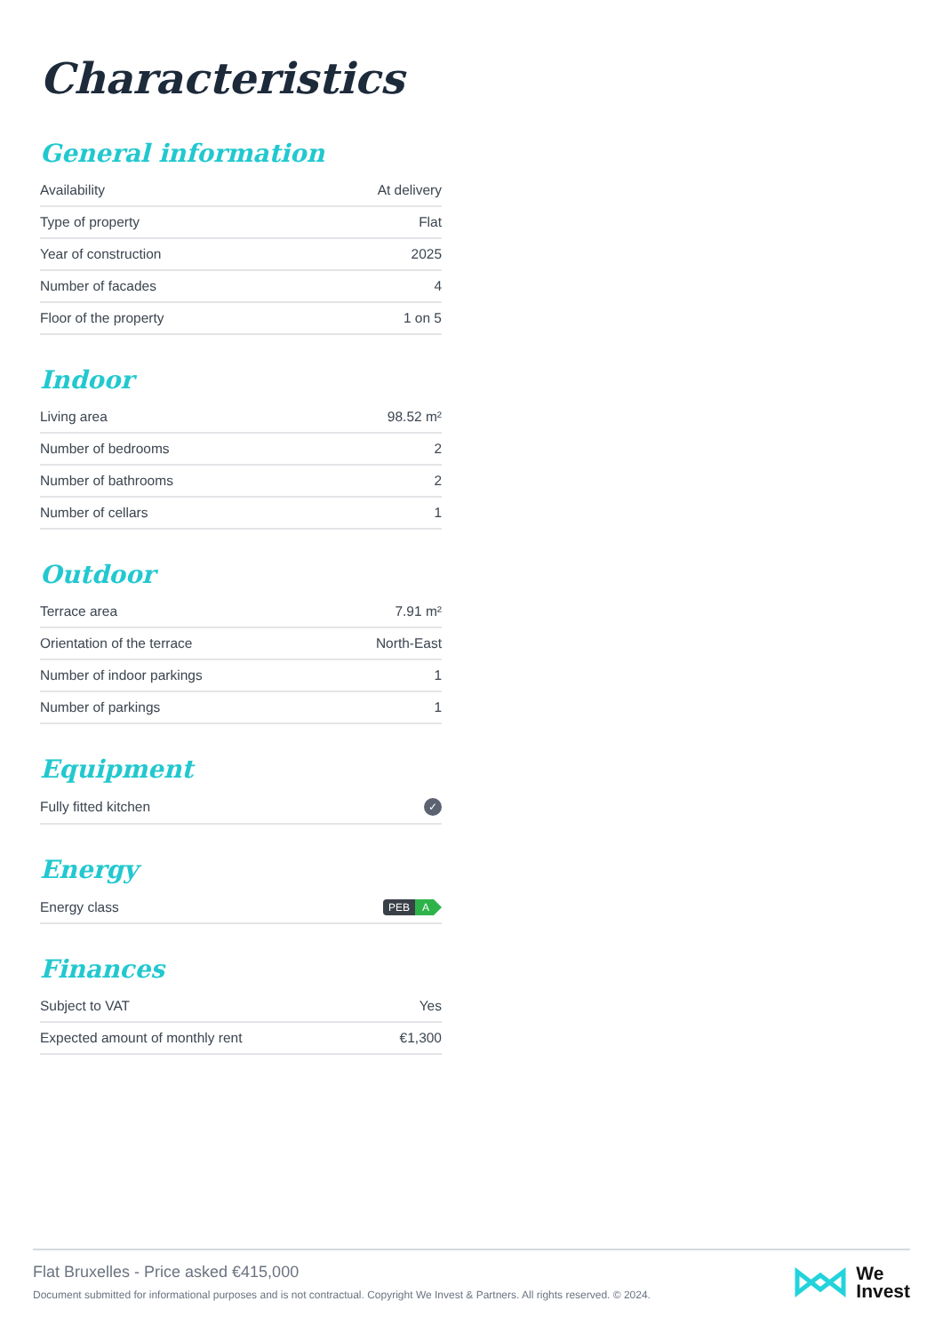Characteristics
General information
| Availability | At delivery |
| Type of property | Flat |
| Year of construction | 2025 |
| Number of facades | 4 |
| Floor of the property | 1 on 5 |
Indoor
| Living area | 98.52 m² |
| Number of bedrooms | 2 |
| Number of bathrooms | 2 |
| Number of cellars | 1 |
Outdoor
| Terrace area | 7.91 m² |
| Orientation of the terrace | North-East |
| Number of indoor parkings | 1 |
| Number of parkings | 1 |
Equipment
| Fully fitted kitchen | ✓ |
Energy
| Energy class | PEB A |
Finances
| Subject to VAT | Yes |
| Expected amount of monthly rent | €1,300 |
Flat Bruxelles - Price asked €415,000
Document submitted for informational purposes and is not contractual. Copyright We Invest & Partners. All rights reserved. © 2024.
We
Invest